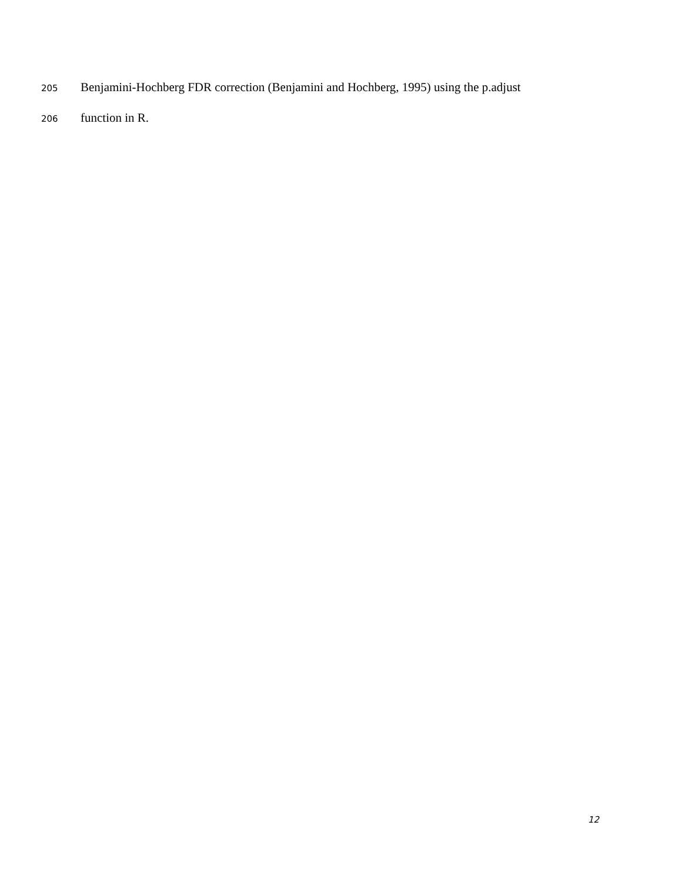205 Benjamini-Hochberg FDR correction (Benjamini and Hochberg, 1995) using the p.adjust
206 function in R.
12